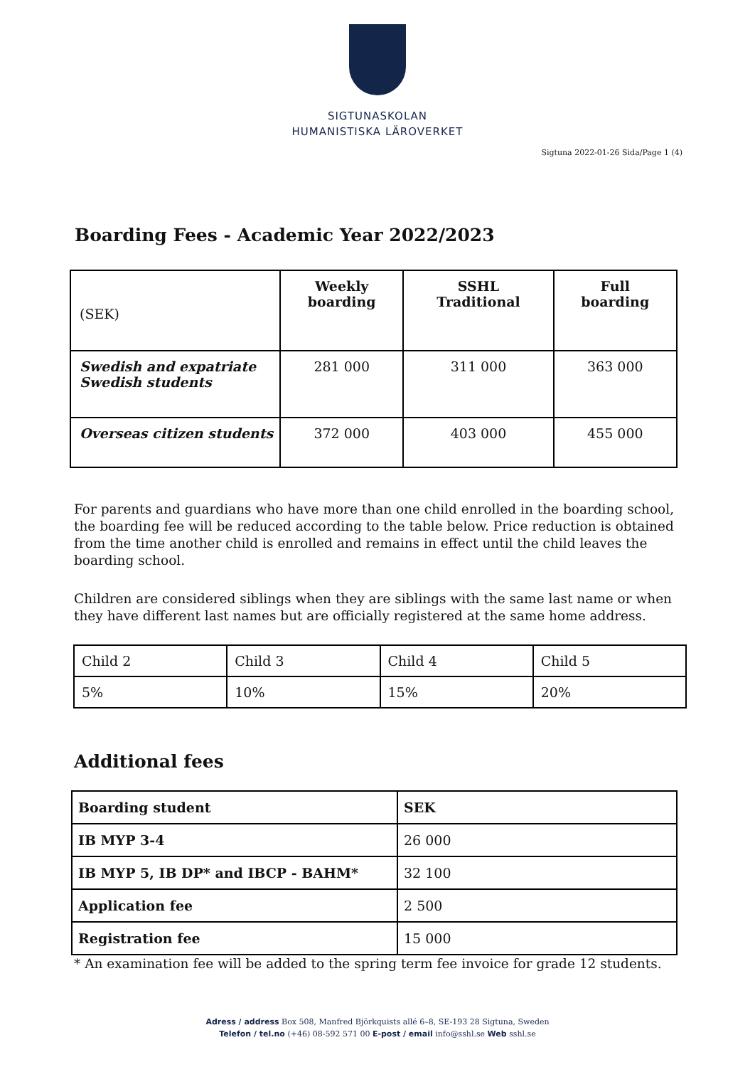SIGTUNASKOLAN
HUMANISTISKA LÄROVERKET
Sigtuna 2022-01-26 Sida/Page 1 (4)
Boarding Fees - Academic Year 2022/2023
| (SEK) | Weekly boarding | SSHL Traditional | Full boarding |
| --- | --- | --- | --- |
| Swedish and expatriate Swedish students | 281 000 | 311 000 | 363 000 |
| Overseas citizen students | 372 000 | 403 000 | 455 000 |
For parents and guardians who have more than one child enrolled in the boarding school, the boarding fee will be reduced according to the table below. Price reduction is obtained from the time another child is enrolled and remains in effect until the child leaves the boarding school.
Children are considered siblings when they are siblings with the same last name or when they have different last names but are officially registered at the same home address.
| Child 2 | Child 3 | Child 4 | Child 5 |
| 5% | 10% | 15% | 20% |
Additional fees
| Boarding student | SEK |
| IB MYP 3-4 | 26 000 |
| IB MYP 5, IB DP* and IBCP - BAHM* | 32 100 |
| Application fee | 2 500 |
| Registration fee | 15 000 |
* An examination fee will be added to the spring term fee invoice for grade 12 students.
Adress / address Box 508, Manfred Björkquists allé 6–8, SE-193 28 Sigtuna, Sweden
Telefon / tel.no (+46) 08-592 571 00 E-post / email info@sshl.se Web sshl.se